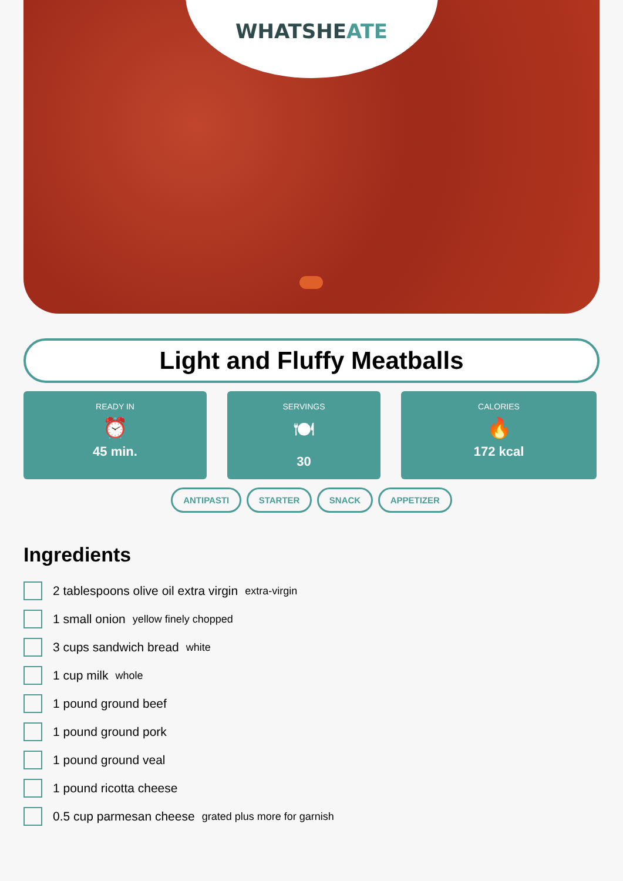WHATSHEATE
Light and Fluffy Meatballs
READY IN
⏰
45 min.
SERVINGS
🍽
30
CALORIES
🔥
172 kcal
ANTIPASTI STARTER SNACK APPETIZER
Ingredients
2 tablespoons olive oil extra virgin extra-virgin
1 small onion yellow finely chopped
3 cups sandwich bread white
1 cup milk whole
1 pound ground beef
1 pound ground pork
1 pound ground veal
1 pound ricotta cheese
0.5 cup parmesan cheese grated plus more for garnish